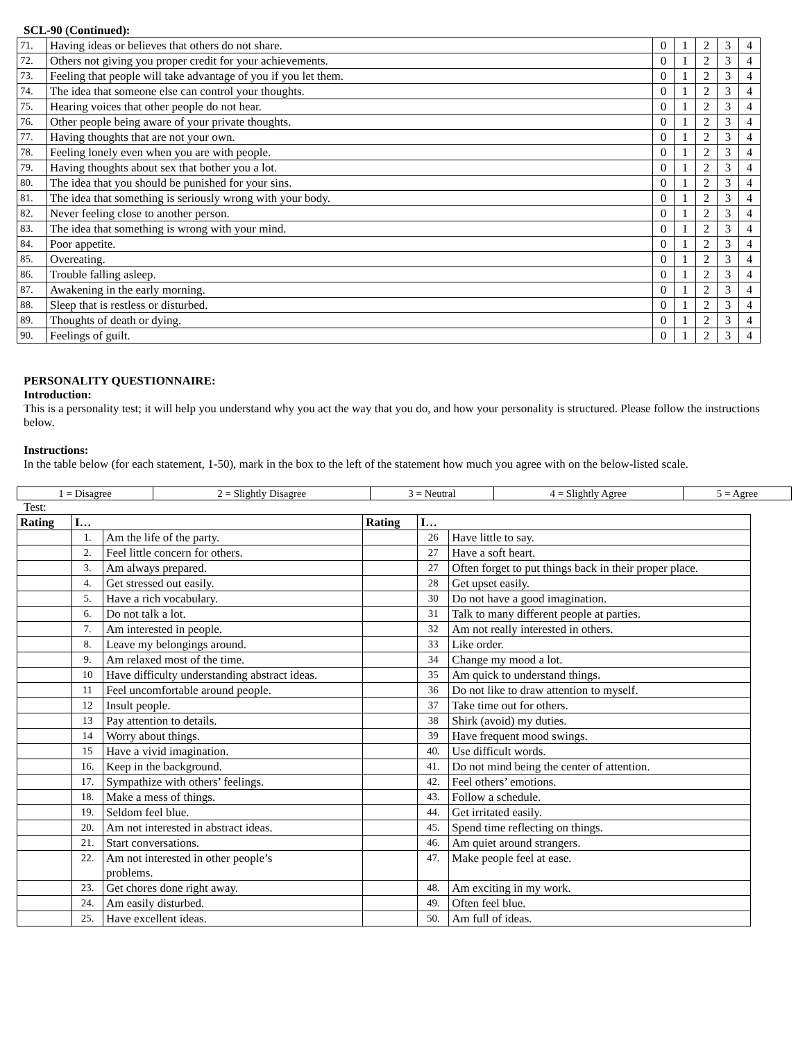SCL-90 (Continued):
| 71. | Having ideas or believes that others do not share. | 0 | 1 | 2 | 3 | 4 |
| 72. | Others not giving you proper credit for your achievements. | 0 | 1 | 2 | 3 | 4 |
| 73. | Feeling that people will take advantage of you if you let them. | 0 | 1 | 2 | 3 | 4 |
| 74. | The idea that someone else can control your thoughts. | 0 | 1 | 2 | 3 | 4 |
| 75. | Hearing voices that other people do not hear. | 0 | 1 | 2 | 3 | 4 |
| 76. | Other people being aware of your private thoughts. | 0 | 1 | 2 | 3 | 4 |
| 77. | Having thoughts that are not your own. | 0 | 1 | 2 | 3 | 4 |
| 78. | Feeling lonely even when you are with people. | 0 | 1 | 2 | 3 | 4 |
| 79. | Having thoughts about sex that bother you a lot. | 0 | 1 | 2 | 3 | 4 |
| 80. | The idea that you should be punished for your sins. | 0 | 1 | 2 | 3 | 4 |
| 81. | The idea that something is seriously wrong with your body. | 0 | 1 | 2 | 3 | 4 |
| 82. | Never feeling close to another person. | 0 | 1 | 2 | 3 | 4 |
| 83. | The idea that something is wrong with your mind. | 0 | 1 | 2 | 3 | 4 |
| 84. | Poor appetite. | 0 | 1 | 2 | 3 | 4 |
| 85. | Overeating. | 0 | 1 | 2 | 3 | 4 |
| 86. | Trouble falling asleep. | 0 | 1 | 2 | 3 | 4 |
| 87. | Awakening in the early morning. | 0 | 1 | 2 | 3 | 4 |
| 88. | Sleep that is restless or disturbed. | 0 | 1 | 2 | 3 | 4 |
| 89. | Thoughts of death or dying. | 0 | 1 | 2 | 3 | 4 |
| 90. | Feelings of guilt. | 0 | 1 | 2 | 3 | 4 |
PERSONALITY QUESTIONNAIRE:
Introduction:
This is a personality test; it will help you understand why you act the way that you do, and how your personality is structured. Please follow the instructions below.
Instructions:
In the table below (for each statement, 1-50), mark in the box to the left of the statement how much you agree with on the below-listed scale.
| 1 = Disagree | 2 = Slightly Disagree | 3 = Neutral | 4 = Slightly Agree | 5 = Agree |
Test:
| Rating | I… | | Rating | I… | |
| --- | --- | --- | --- | --- | --- |
| | 1. | Am the life of the party. | | 26 | Have little to say. |
| | 2. | Feel little concern for others. | | 27 | Have a soft heart. |
| | 3. | Am always prepared. | | 27 | Often forget to put things back in their proper place. |
| | 4. | Get stressed out easily. | | 28 | Get upset easily. |
| | 5. | Have a rich vocabulary. | | 30 | Do not have a good imagination. |
| | 6. | Do not talk a lot. | | 31 | Talk to many different people at parties. |
| | 7. | Am interested in people. | | 32 | Am not really interested in others. |
| | 8. | Leave my belongings around. | | 33 | Like order. |
| | 9. | Am relaxed most of the time. | | 34 | Change my mood a lot. |
| | 10 | Have difficulty understanding abstract ideas. | | 35 | Am quick to understand things. |
| | 11 | Feel uncomfortable around people. | | 36 | Do not like to draw attention to myself. |
| | 12 | Insult people. | | 37 | Take time out for others. |
| | 13 | Pay attention to details. | | 38 | Shirk (avoid) my duties. |
| | 14 | Worry about things. | | 39 | Have frequent mood swings. |
| | 15 | Have a vivid imagination. | | 40. | Use difficult words. |
| | 16. | Keep in the background. | | 41. | Do not mind being the center of attention. |
| | 17. | Sympathize with others’ feelings. | | 42. | Feel others’ emotions. |
| | 18. | Make a mess of things. | | 43. | Follow a schedule. |
| | 19. | Seldom feel blue. | | 44. | Get irritated easily. |
| | 20. | Am not interested in abstract ideas. | | 45. | Spend time reflecting on things. |
| | 21. | Start conversations. | | 46. | Am quiet around strangers. |
| | 22. | Am not interested in other people’s problems. | | 47. | Make people feel at ease. |
| | 23. | Get chores done right away. | | 48. | Am exciting in my work. |
| | 24. | Am easily disturbed. | | 49. | Often feel blue. |
| | 25. | Have excellent ideas. | | 50. | Am full of ideas. |